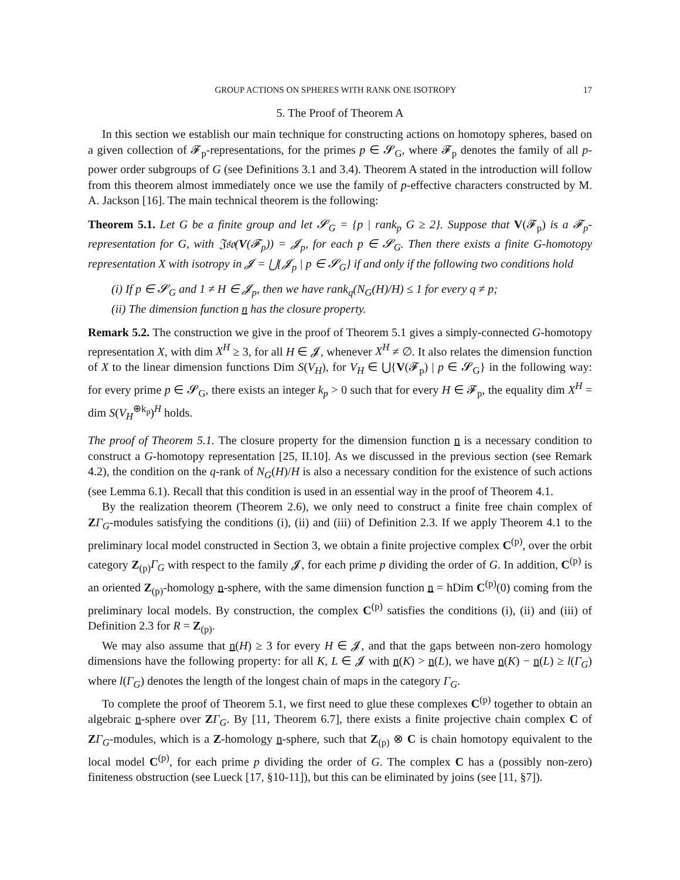GROUP ACTIONS ON SPHERES WITH RANK ONE ISOTROPY 17
5. The Proof of Theorem A
In this section we establish our main technique for constructing actions on homotopy spheres, based on a given collection of 𝓕<sub>p</sub>-representations, for the primes p ∈ 𝓢<sub>G</sub>, where 𝓕<sub>p</sub> denotes the family of all p-power order subgroups of G (see Definitions 3.1 and 3.4). Theorem A stated in the introduction will follow from this theorem almost immediately once we use the family of p-effective characters constructed by M. A. Jackson [16]. The main technical theorem is the following:
Theorem 5.1. Let G be a finite group and let 𝓢<sub>G</sub> = {p | rank<sub>p</sub> G ≥ 2}. Suppose that V(𝓕<sub>p</sub>) is a 𝓕<sub>p</sub>-representation for G, with 𝔍𝔰𝔬(V(𝓕<sub>p</sub>)) = 𝓙<sub>p</sub>, for each p ∈ 𝓢<sub>G</sub>. Then there exists a finite G-homotopy representation X with isotropy in 𝓙 = ⋃{𝓙<sub>p</sub> | p ∈ 𝓢<sub>G</sub>} if and only if the following two conditions hold
(i) If p ∈ 𝓢<sub>G</sub> and 1 ≠ H ∈ 𝓙<sub>p</sub>, then we have rank<sub>q</sub>(N<sub>G</sub>(H)/H) ≤ 1 for every q ≠ p;
(ii) The dimension function n has the closure property.
Remark 5.2. The construction we give in the proof of Theorem 5.1 gives a simply-connected G-homotopy representation X, with dim X<sup>H</sup> ≥ 3, for all H ∈ 𝓙, whenever X<sup>H</sup> ≠ ∅. It also relates the dimension function of X to the linear dimension functions Dim S(V<sub>H</sub>), for V<sub>H</sub> ∈ ⋃{V(𝓕<sub>p</sub>) | p ∈ 𝓢<sub>G</sub>} in the following way: for every prime p ∈ 𝓢<sub>G</sub>, there exists an integer k<sub>p</sub> > 0 such that for every H ∈ 𝓕<sub>p</sub>, the equality dim X<sup>H</sup> = dim S(V<sub>H</sub><sup>⊕k<sub>p</sub></sup>)<sup>H</sup> holds.
The proof of Theorem 5.1. The closure property for the dimension function n is a necessary condition to construct a G-homotopy representation [25, II.10]. As we discussed in the previous section (see Remark 4.2), the condition on the q-rank of N<sub>G</sub>(H)/H is also a necessary condition for the existence of such actions (see Lemma 6.1). Recall that this condition is used in an essential way in the proof of Theorem 4.1.
By the realization theorem (Theorem 2.6), we only need to construct a finite free chain complex of ZΓ<sub>G</sub>-modules satisfying the conditions (i), (ii) and (iii) of Definition 2.3. If we apply Theorem 4.1 to the preliminary local model constructed in Section 3, we obtain a finite projective complex C<sup>(p)</sup>, over the orbit category Z<sub>(p)</sub>Γ<sub>G</sub> with respect to the family 𝓙, for each prime p dividing the order of G. In addition, C<sup>(p)</sup> is an oriented Z<sub>(p)</sub>-homology n-sphere, with the same dimension function n = hDim C<sup>(p)</sup>(0) coming from the preliminary local models. By construction, the complex C<sup>(p)</sup> satisfies the conditions (i), (ii) and (iii) of Definition 2.3 for R = Z<sub>(p)</sub>.
We may also assume that n(H) ≥ 3 for every H ∈ 𝓙, and that the gaps between non-zero homology dimensions have the following property: for all K, L ∈ 𝓙 with n(K) > n(L), we have n(K) − n(L) ≥ l(Γ<sub>G</sub>) where l(Γ<sub>G</sub>) denotes the length of the longest chain of maps in the category Γ<sub>G</sub>.
To complete the proof of Theorem 5.1, we first need to glue these complexes C<sup>(p)</sup> together to obtain an algebraic n-sphere over ZΓ<sub>G</sub>. By [11, Theorem 6.7], there exists a finite projective chain complex C of ZΓ<sub>G</sub>-modules, which is a Z-homology n-sphere, such that Z<sub>(p)</sub> ⊗ C is chain homotopy equivalent to the local model C<sup>(p)</sup>, for each prime p dividing the order of G. The complex C has a (possibly non-zero) finiteness obstruction (see Lueck [17, §10-11]), but this can be eliminated by joins (see [11, §7]).